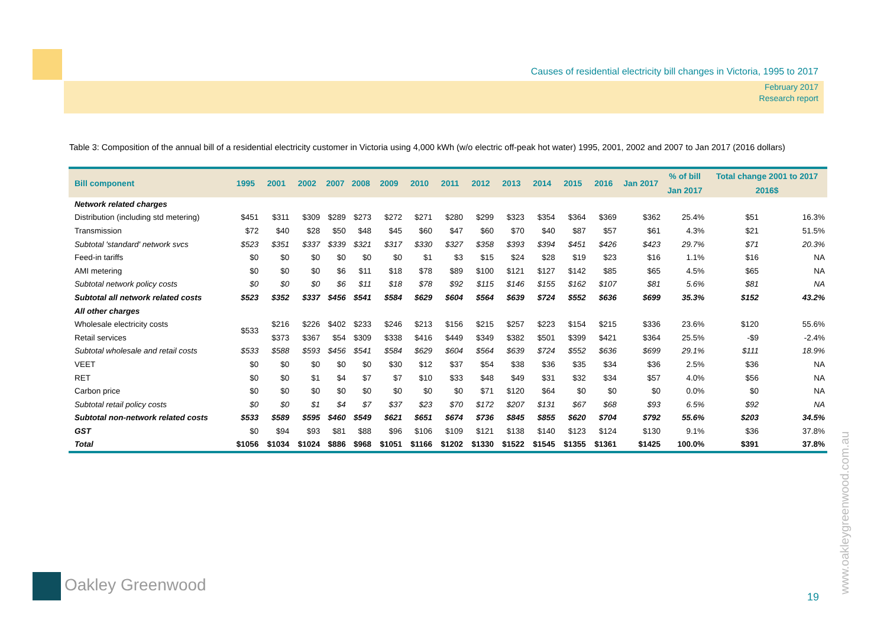Causes of residential electricity bill changes in Victoria, 1995 to 2017
February 2017
Research report
Table 3: Composition of the annual bill of a residential electricity customer in Victoria using 4,000 kWh (w/o electric off-peak hot water) 1995, 2001, 2002 and 2007 to Jan 2017 (2016 dollars)
| Bill component | 1995 | 2001 | 2002 | 2007 | 2008 | 2009 | 2010 | 2011 | 2012 | 2013 | 2014 | 2015 | 2016 | Jan 2017 | % of bill | Total change 2001 to 2017 | |
| --- | --- | --- | --- | --- | --- | --- | --- | --- | --- | --- | --- | --- | --- | --- | --- | --- | --- |
| | | | | | | | | | | | | | | | Jan 2017 | 2016$ | |
| Network related charges | | | | | | | | | | | | | | | | | |
| Distribution (including std metering) | $451 | $311 | $309 | $289 | $273 | $272 | $271 | $280 | $299 | $323 | $354 | $364 | $369 | $362 | 25.4% | $51 | 16.3% |
| Transmission | $72 | $40 | $28 | $50 | $48 | $45 | $60 | $47 | $60 | $70 | $40 | $87 | $57 | $61 | 4.3% | $21 | 51.5% |
| Subtotal 'standard' network svcs | $523 | $351 | $337 | $339 | $321 | $317 | $330 | $327 | $358 | $393 | $394 | $451 | $426 | $423 | 29.7% | $71 | 20.3% |
| Feed-in tariffs | $0 | $0 | $0 | $0 | $0 | $0 | $1 | $3 | $15 | $24 | $28 | $19 | $23 | $16 | 1.1% | $16 | NA |
| AMI metering | $0 | $0 | $0 | $6 | $11 | $18 | $78 | $89 | $100 | $121 | $127 | $142 | $85 | $65 | 4.5% | $65 | NA |
| Subtotal network policy costs | $0 | $0 | $0 | $6 | $11 | $18 | $78 | $92 | $115 | $146 | $155 | $162 | $107 | $81 | 5.6% | $81 | NA |
| Subtotal all network related costs | $523 | $352 | $337 | $456 | $541 | $584 | $629 | $604 | $564 | $639 | $724 | $552 | $636 | $699 | 35.3% | $152 | 43.2% |
| All other charges | | | | | | | | | | | | | | | | | |
| Wholesale electricity costs | $533 | $216 | $226 | $402 | $233 | $246 | $213 | $156 | $215 | $257 | $223 | $154 | $215 | $336 | 23.6% | $120 | 55.6% |
| Retail services | | $373 | $367 | $54 | $309 | $338 | $416 | $449 | $349 | $382 | $501 | $399 | $421 | $364 | 25.5% | -$9 | -2.4% |
| Subtotal wholesale and retail costs | $533 | $588 | $593 | $456 | $541 | $584 | $629 | $604 | $564 | $639 | $724 | $552 | $636 | $699 | 29.1% | $111 | 18.9% |
| VEET | $0 | $0 | $0 | $0 | $0 | $30 | $12 | $37 | $54 | $38 | $36 | $35 | $34 | $36 | 2.5% | $36 | NA |
| RET | $0 | $0 | $1 | $4 | $7 | $7 | $10 | $33 | $48 | $49 | $31 | $32 | $34 | $57 | 4.0% | $56 | NA |
| Carbon price | $0 | $0 | $0 | $0 | $0 | $0 | $0 | $0 | $71 | $120 | $64 | $0 | $0 | $0 | 0.0% | $0 | NA |
| Subtotal retail policy costs | $0 | $0 | $1 | $4 | $7 | $37 | $23 | $70 | $172 | $207 | $131 | $67 | $68 | $93 | 6.5% | $92 | NA |
| Subtotal non-network related costs | $533 | $589 | $595 | $460 | $549 | $621 | $651 | $674 | $736 | $845 | $855 | $620 | $704 | $792 | 55.6% | $203 | 34.5% |
| GST | $0 | $94 | $93 | $81 | $88 | $96 | $106 | $109 | $121 | $138 | $140 | $123 | $124 | $130 | 9.1% | $36 | 37.8% |
| Total | $1056 | $1034 | $1024 | $886 | $968 | $1051 | $1166 | $1202 | $1330 | $1522 | $1545 | $1355 | $1361 | $1425 | 100.0% | $391 | 37.8% |
Oakley Greenwood
19
www.oakleygreenwood.com.au